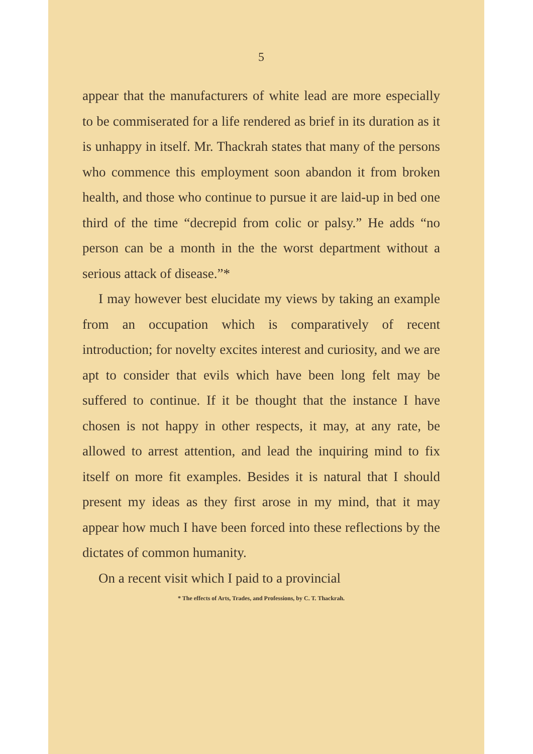5
appear that the manufacturers of white lead are more especially to be commiserated for a life rendered as brief in its duration as it is unhappy in itself. Mr. Thackrah states that many of the persons who commence this employment soon abandon it from broken health, and those who continue to pursue it are laid-up in bed one third of the time “decrepid from colic or palsy.” He adds “no person can be a month in the the worst department without a serious attack of disease.”*
I may however best elucidate my views by taking an example from an occupation which is comparatively of recent introduction; for novelty excites interest and curiosity, and we are apt to consider that evils which have been long felt may be suffered to continue. If it be thought that the instance I have chosen is not happy in other respects, it may, at any rate, be allowed to arrest attention, and lead the inquiring mind to fix itself on more fit examples. Besides it is natural that I should present my ideas as they first arose in my mind, that it may appear how much I have been forced into these reflections by the dictates of common humanity.
On a recent visit which I paid to a provincial
* The effects of Arts, Trades, and Professions, by C. T. Thackrah.